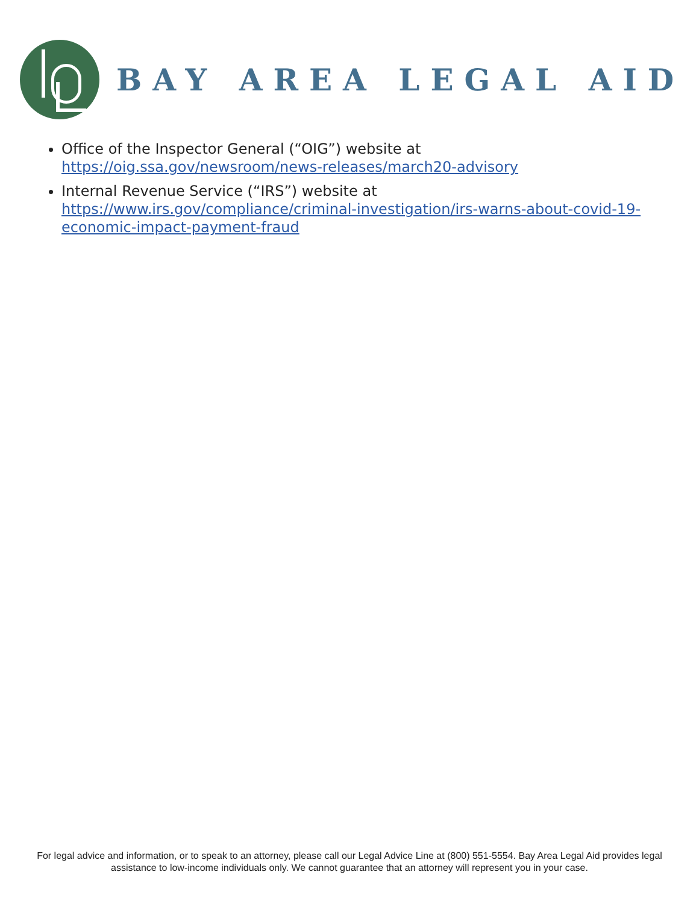BAY AREA LEGAL AID
Office of the Inspector General (“OIG”) website at https://oig.ssa.gov/newsroom/news-releases/march20-advisory
Internal Revenue Service (“IRS”) website at https://www.irs.gov/compliance/criminal-investigation/irs-warns-about-covid-19-economic-impact-payment-fraud
For legal advice and information, or to speak to an attorney, please call our Legal Advice Line at (800) 551-5554. Bay Area Legal Aid provides legal assistance to low-income individuals only. We cannot guarantee that an attorney will represent you in your case.